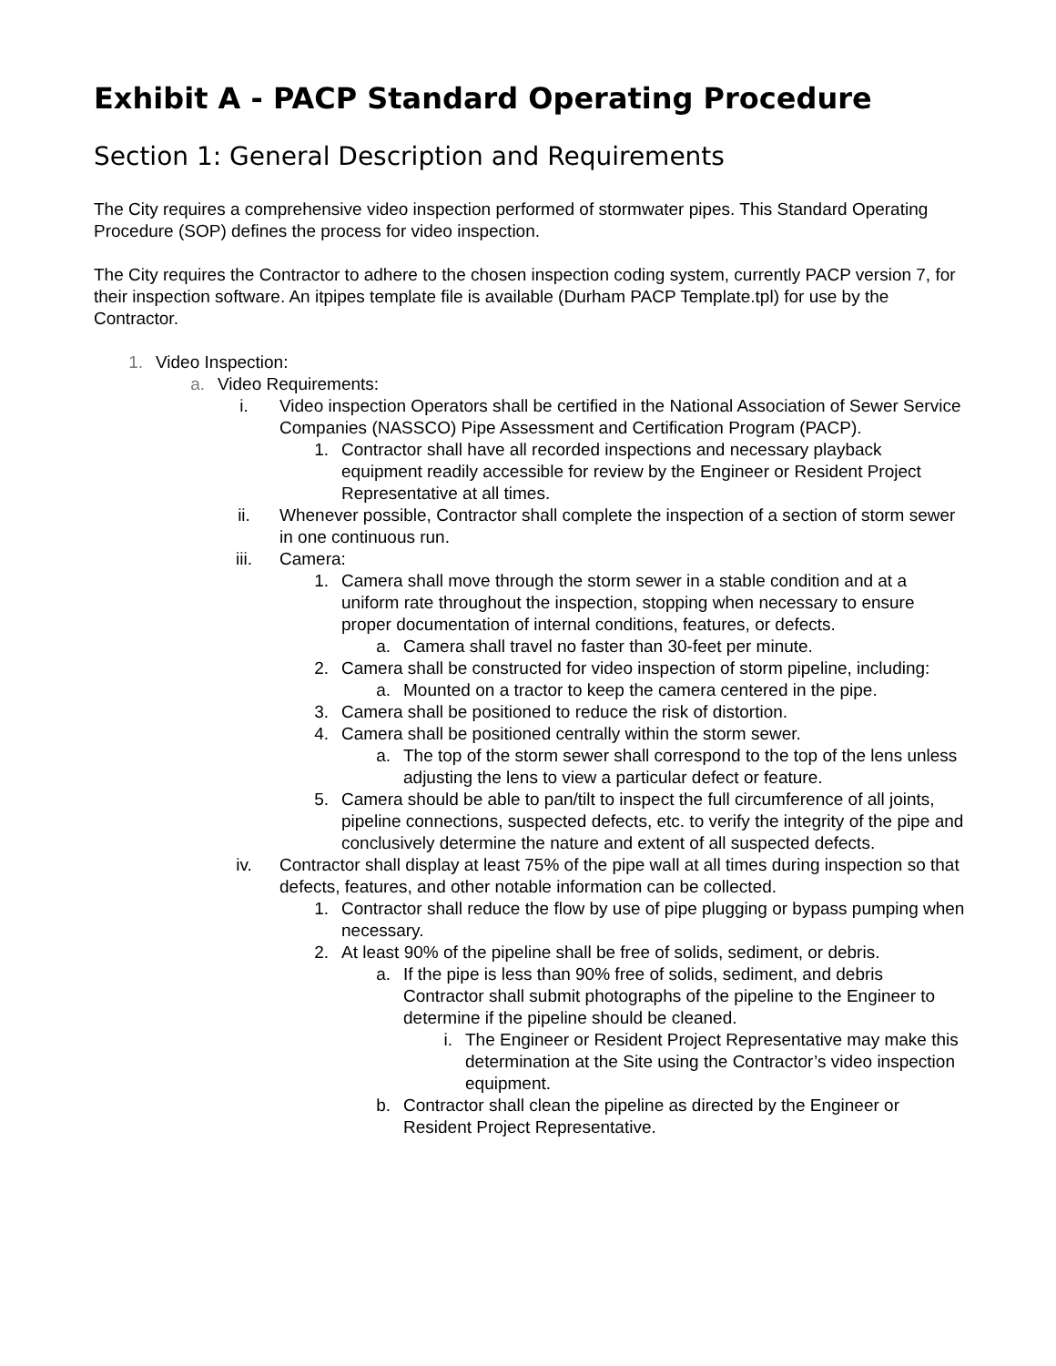Exhibit A - PACP Standard Operating Procedure
Section 1: General Description and Requirements
The City requires a comprehensive video inspection performed of stormwater pipes. This Standard Operating Procedure (SOP) defines the process for video inspection.
The City requires the Contractor to adhere to the chosen inspection coding system, currently PACP version 7, for their inspection software. An itpipes template file is available (Durham PACP Template.tpl) for use by the Contractor.
1. Video Inspection:
a. Video Requirements:
i. Video inspection Operators shall be certified in the National Association of Sewer Service Companies (NASSCO) Pipe Assessment and Certification Program (PACP).
1. Contractor shall have all recorded inspections and necessary playback equipment readily accessible for review by the Engineer or Resident Project Representative at all times.
ii. Whenever possible, Contractor shall complete the inspection of a section of storm sewer in one continuous run.
iii. Camera:
1. Camera shall move through the storm sewer in a stable condition and at a uniform rate throughout the inspection, stopping when necessary to ensure proper documentation of internal conditions, features, or defects.
a. Camera shall travel no faster than 30-feet per minute.
2. Camera shall be constructed for video inspection of storm pipeline, including:
a. Mounted on a tractor to keep the camera centered in the pipe.
3. Camera shall be positioned to reduce the risk of distortion.
4. Camera shall be positioned centrally within the storm sewer.
a. The top of the storm sewer shall correspond to the top of the lens unless adjusting the lens to view a particular defect or feature.
5. Camera should be able to pan/tilt to inspect the full circumference of all joints, pipeline connections, suspected defects, etc. to verify the integrity of the pipe and conclusively determine the nature and extent of all suspected defects.
iv. Contractor shall display at least 75% of the pipe wall at all times during inspection so that defects, features, and other notable information can be collected.
1. Contractor shall reduce the flow by use of pipe plugging or bypass pumping when necessary.
2. At least 90% of the pipeline shall be free of solids, sediment, or debris.
a. If the pipe is less than 90% free of solids, sediment, and debris Contractor shall submit photographs of the pipeline to the Engineer to determine if the pipeline should be cleaned.
i. The Engineer or Resident Project Representative may make this determination at the Site using the Contractor’s video inspection equipment.
b. Contractor shall clean the pipeline as directed by the Engineer or Resident Project Representative.